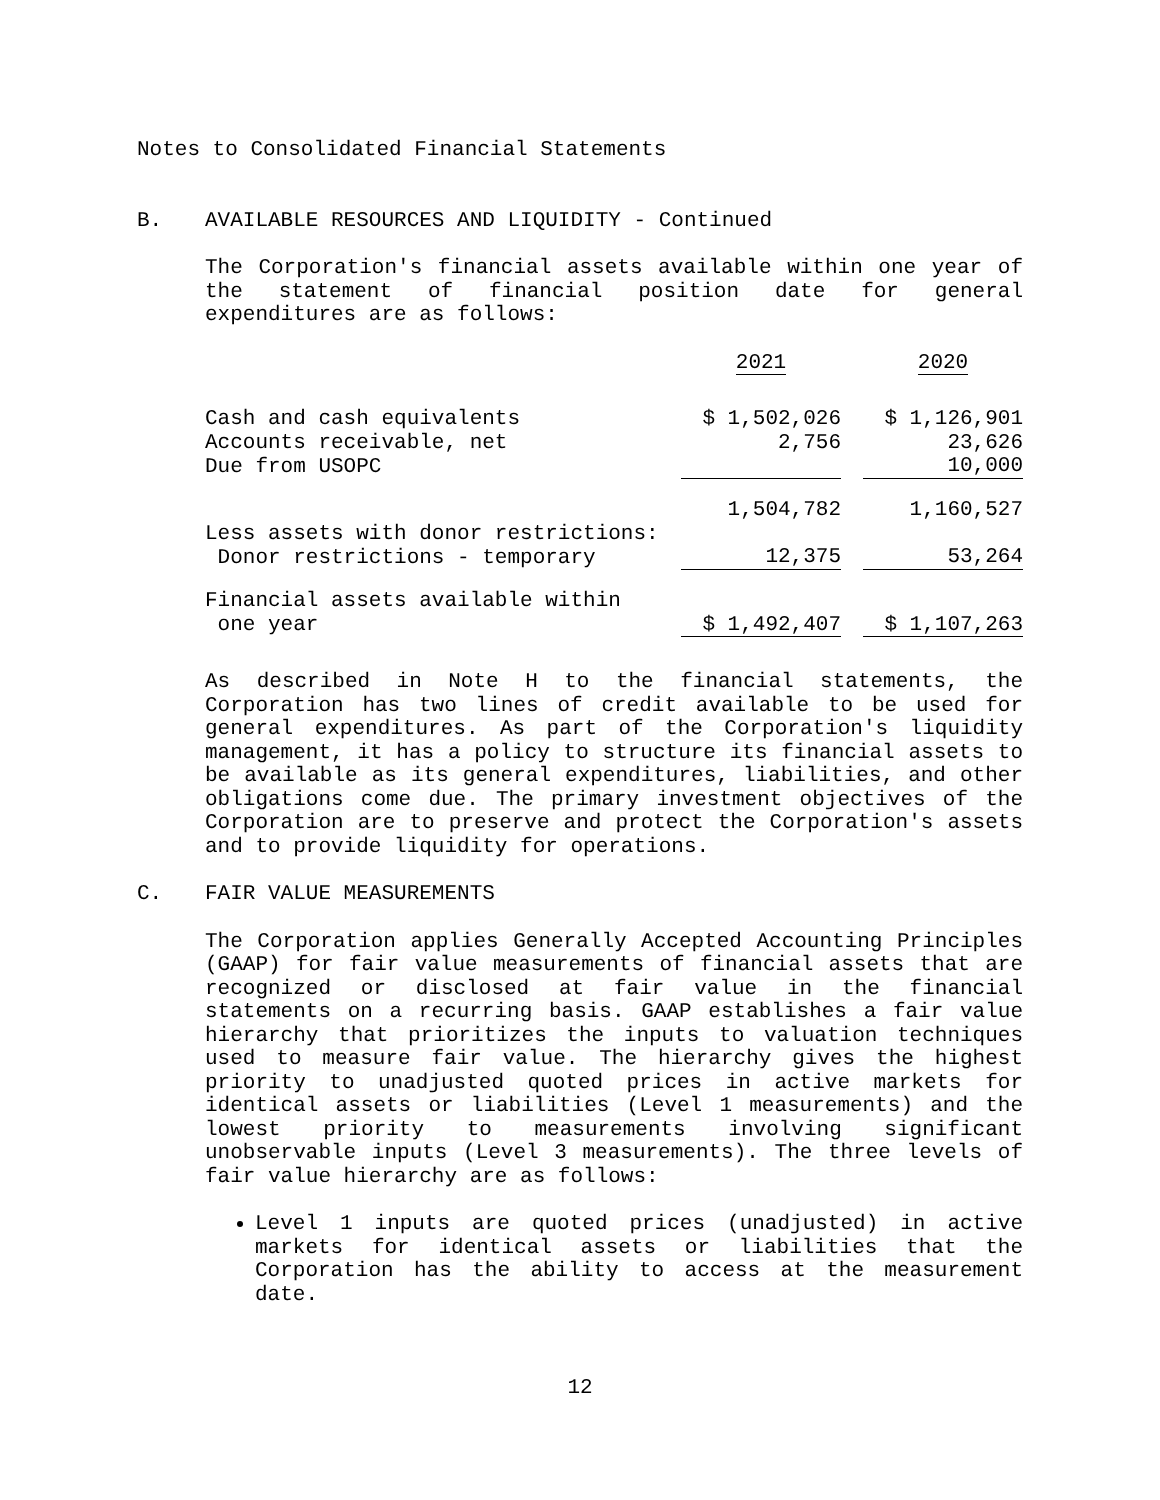Notes to Consolidated Financial Statements
B. AVAILABLE RESOURCES AND LIQUIDITY - Continued
The Corporation's financial assets available within one year of the statement of financial position date for general expenditures are as follows:
| | 2021 | | 2020 |
| Cash and cash equivalents | $ 1,502,026 | | $ 1,126,901 |
| Accounts receivable, net | 2,756 | | 23,626 |
| Due from USOPC | | | 10,000 |
| | 1,504,782 | | 1,160,527 |
| Less assets with donor restrictions: | | | |
| Donor restrictions - temporary | 12,375 | | 53,264 |
| Financial assets available within | | | |
| one year | $ 1,492,407 | | $ 1,107,263 |
As described in Note H to the financial statements, the Corporation has two lines of credit available to be used for general expenditures. As part of the Corporation's liquidity management, it has a policy to structure its financial assets to be available as its general expenditures, liabilities, and other obligations come due. The primary investment objectives of the Corporation are to preserve and protect the Corporation's assets and to provide liquidity for operations.
C. FAIR VALUE MEASUREMENTS
The Corporation applies Generally Accepted Accounting Principles (GAAP) for fair value measurements of financial assets that are recognized or disclosed at fair value in the financial statements on a recurring basis. GAAP establishes a fair value hierarchy that prioritizes the inputs to valuation techniques used to measure fair value. The hierarchy gives the highest priority to unadjusted quoted prices in active markets for identical assets or liabilities (Level 1 measurements) and the lowest priority to measurements involving significant unobservable inputs (Level 3 measurements). The three levels of fair value hierarchy are as follows:
Level 1 inputs are quoted prices (unadjusted) in active markets for identical assets or liabilities that the Corporation has the ability to access at the measurement date.
12